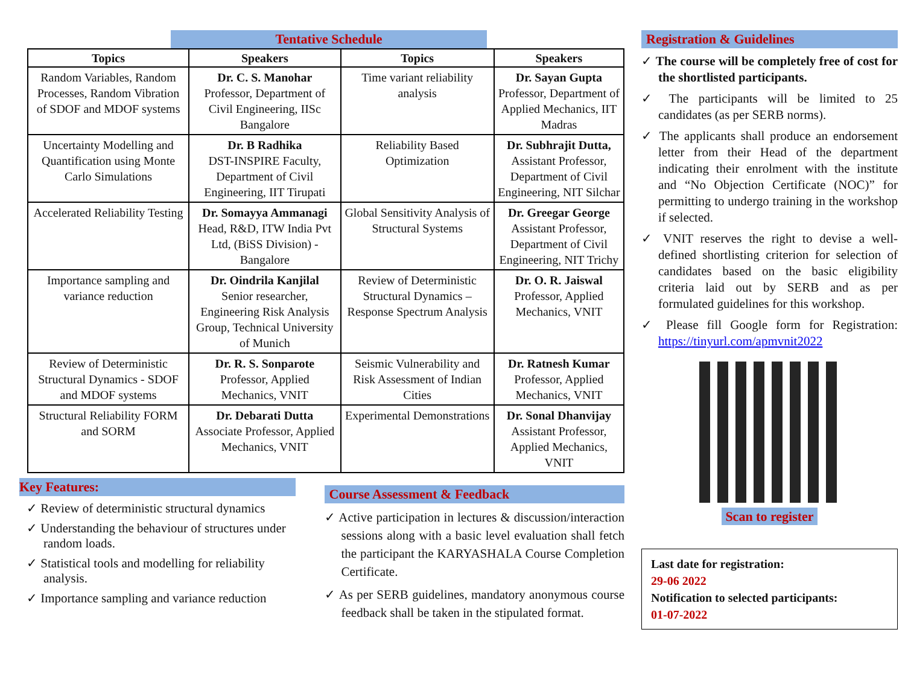Tentative Schedule
| Topics | Speakers | Topics | Speakers |
| --- | --- | --- | --- |
| Random Variables, Random Processes, Random Vibration of SDOF and MDOF systems | Dr. C. S. Manohar Professor, Department of Civil Engineering, IISc Bangalore | Time variant reliability analysis | Dr. Sayan Gupta Professor, Department of Applied Mechanics, IIT Madras |
| Uncertainty Modelling and Quantification using Monte Carlo Simulations | Dr. B Radhika DST-INSPIRE Faculty, Department of Civil Engineering, IIT Tirupati | Reliability Based Optimization | Dr. Subhrajit Dutta, Assistant Professor, Department of Civil Engineering, NIT Silchar |
| Accelerated Reliability Testing | Dr. Somayya Ammanagi Head, R&D, ITW India Pvt Ltd, (BiSS Division) - Bangalore | Global Sensitivity Analysis of Structural Systems | Dr. Greegar George Assistant Professor, Department of Civil Engineering, NIT Trichy |
| Importance sampling and variance reduction | Dr. Oindrila Kanjilal Senior researcher, Engineering Risk Analysis Group, Technical University of Munich | Review of Deterministic Structural Dynamics – Response Spectrum Analysis | Dr. O. R. Jaiswal Professor, Applied Mechanics, VNIT |
| Review of Deterministic Structural Dynamics - SDOF and MDOF systems | Dr. R. S. Sonparote Professor, Applied Mechanics, VNIT | Seismic Vulnerability and Risk Assessment of Indian Cities | Dr. Ratnesh Kumar Professor, Applied Mechanics, VNIT |
| Structural Reliability FORM and SORM | Dr. Debarati Dutta Associate Professor, Applied Mechanics, VNIT | Experimental Demonstrations | Dr. Sonal Dhanvijay Assistant Professor, Applied Mechanics, VNIT |
Key Features:
✓ Review of deterministic structural dynamics
✓ Understanding the behaviour of structures under random loads.
✓ Statistical tools and modelling for reliability analysis.
✓ Importance sampling and variance reduction
Course Assessment & Feedback
✓ Active participation in lectures & discussion/interaction sessions along with a basic level evaluation shall fetch the participant the KARYASHALA Course Completion Certificate.
✓ As per SERB guidelines, mandatory anonymous course feedback shall be taken in the stipulated format.
Registration & Guidelines
✓ The course will be completely free of cost for the shortlisted participants.
✓ The participants will be limited to 25 candidates (as per SERB norms).
✓ The applicants shall produce an endorsement letter from their Head of the department indicating their enrolment with the institute and “No Objection Certificate (NOC)” for permitting to undergo training in the workshop if selected.
✓ VNIT reserves the right to devise a well-defined shortlisting criterion for selection of candidates based on the basic eligibility criteria laid out by SERB and as per formulated guidelines for this workshop.
✓ Please fill Google form for Registration: https://tinyurl.com/apmvnit2022
Scan to register
Last date for registration:
29-06 2022
Notification to selected participants:
01-07-2022